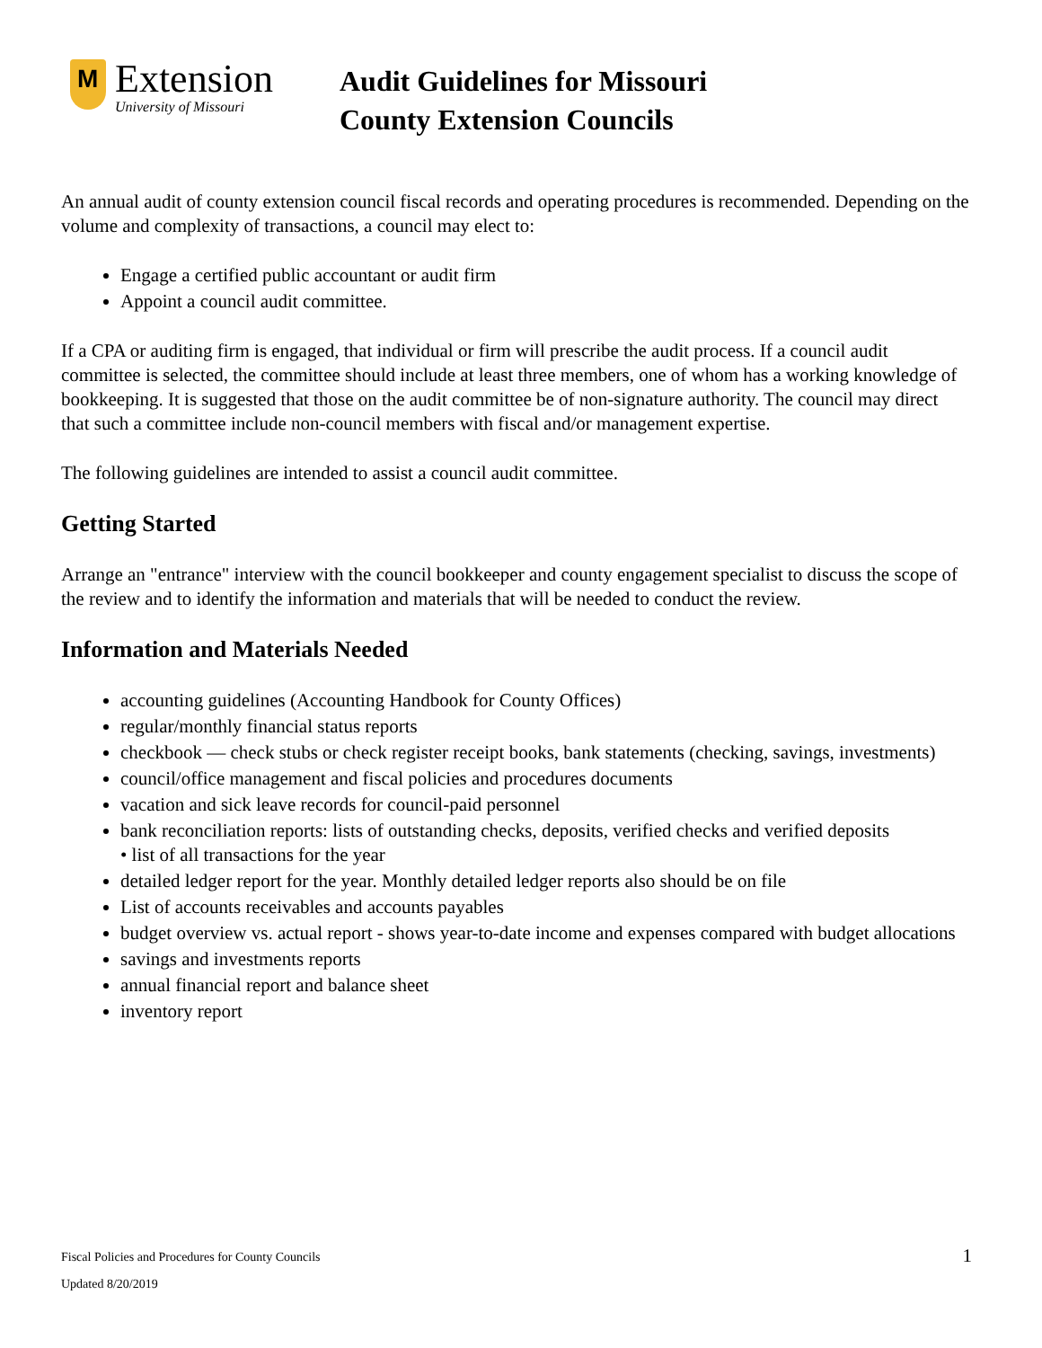M
Extension
University of Missouri
Audit Guidelines for Missouri
County Extension Councils
An annual audit of county extension council fiscal records and operating procedures is recommended. Depending on the volume and complexity of transactions, a council may elect to:
Engage a certified public accountant or audit firm
Appoint a council audit committee.
If a CPA or auditing firm is engaged, that individual or firm will prescribe the audit process. If a council audit committee is selected, the committee should include at least three members, one of whom has a working knowledge of bookkeeping. It is suggested that those on the audit committee be of non-signature authority. The council may direct that such a committee include non-council members with fiscal and/or management expertise.
The following guidelines are intended to assist a council audit committee.
Getting Started
Arrange an "entrance" interview with the council bookkeeper and county engagement specialist to discuss the scope of the review and to identify the information and materials that will be needed to conduct the review.
Information and Materials Needed
accounting guidelines (Accounting Handbook for County Offices)
regular/monthly financial status reports
checkbook — check stubs or check register receipt books, bank statements (checking, savings, investments)
council/office management and fiscal policies and procedures documents
vacation and sick leave records for council-paid personnel
bank reconciliation reports: lists of outstanding checks, deposits, verified checks and verified deposits
• list of all transactions for the year
detailed ledger report for the year. Monthly detailed ledger reports also should be on file
List of accounts receivables and accounts payables
budget overview vs. actual report - shows year-to-date income and expenses compared with budget allocations
savings and investments reports
annual financial report and balance sheet
inventory report
Fiscal Policies and Procedures for County Councils
Updated 8/20/2019
1